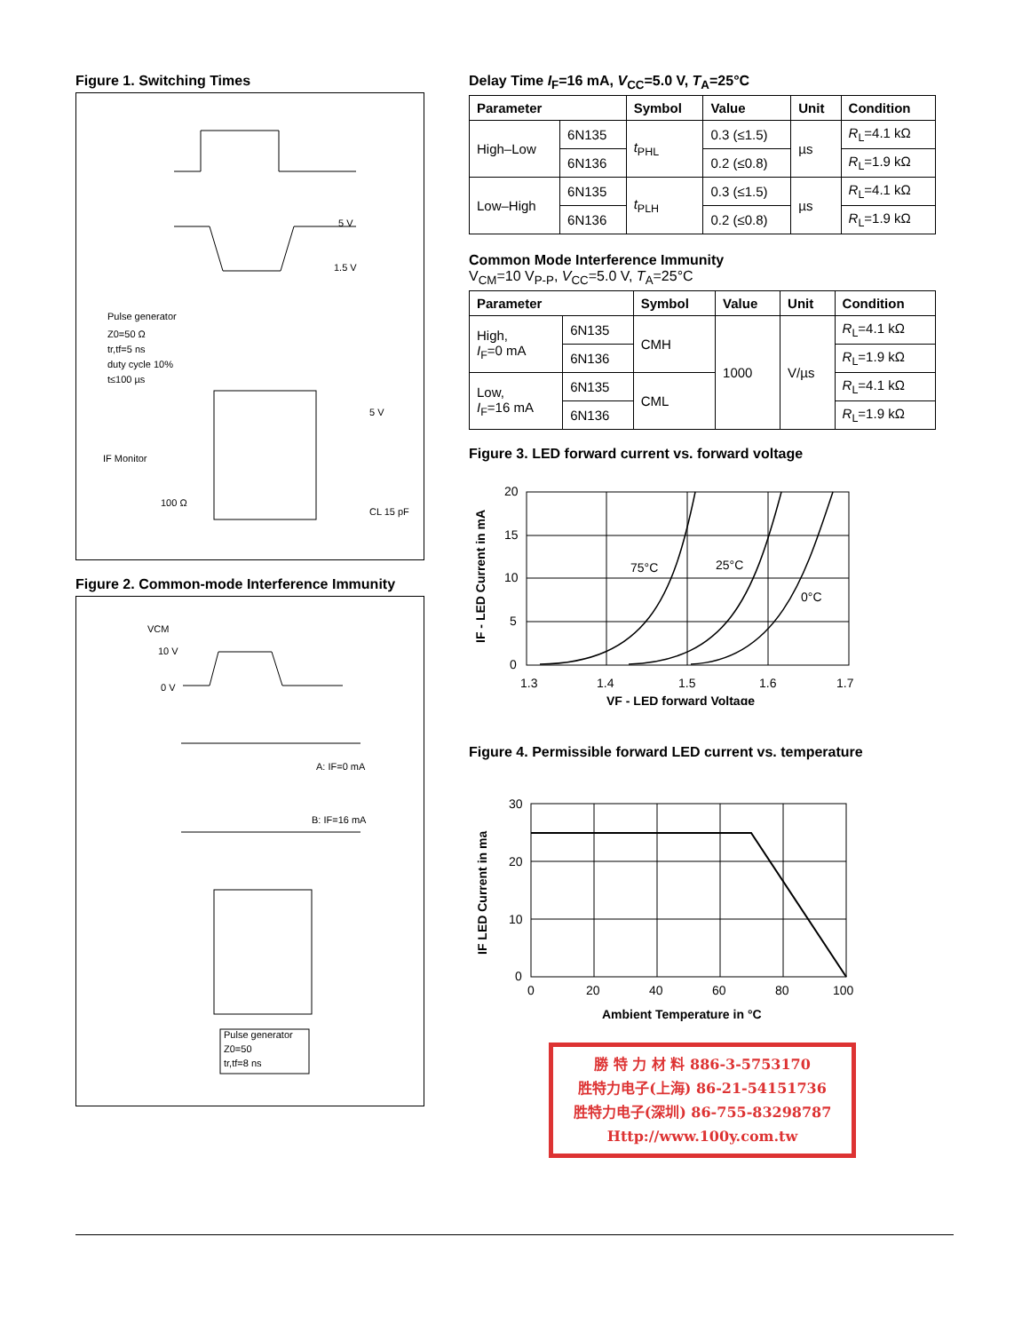Figure 1. Switching Times
Pulse generator
Z0=50 Ω
tr,tf=5 ns
duty cycle 10%
t≤100 µs
1.5 V
5 V
IF Monitor
100 Ω
CL 15 pF
5 V
Figure 2. Common-mode Interference Immunity
VCM
10 V
0 V
A: IF=0 mA
B: IF=16 mA
Pulse generator
Z0=50
tr,tf=8 ns
Delay Time I<sub>F</sub>=16 mA, V<sub>CC</sub>=5.0 V, T<sub>A</sub>=25°C
| Parameter | | Symbol | Value | Unit | Condition |
| --- | --- | --- | --- | --- | --- |
| High–Low | 6N135 | t<sub>PHL</sub> | 0.3 (≤1.5) | µs | R<sub>L</sub>=4.1 kΩ |
| | 6N136 | | 0.2 (≤0.8) | | R<sub>L</sub>=1.9 kΩ |
| Low–High | 6N135 | t<sub>PLH</sub> | 0.3 (≤1.5) | µs | R<sub>L</sub>=4.1 kΩ |
| | 6N136 | | 0.2 (≤0.8) | | R<sub>L</sub>=1.9 kΩ |
Common Mode Interference Immunity
V<sub>CM</sub>=10 V<sub>P-P</sub>, V<sub>CC</sub>=5.0 V, T<sub>A</sub>=25°C
| Parameter | | Symbol | Value | Unit | Condition |
| --- | --- | --- | --- | --- | --- |
| High, I<sub>F</sub>=0 mA | 6N135 | CMH | 1000 | V/µs | R<sub>L</sub>=4.1 kΩ |
| | 6N136 | | | | R<sub>L</sub>=1.9 kΩ |
| Low, I<sub>F</sub>=16 mA | 6N135 | CML | | | R<sub>L</sub>=4.1 kΩ |
| | 6N136 | | | | R<sub>L</sub>=1.9 kΩ |
Figure 3. LED forward current vs. forward voltage
IF - LED Current in mA
20
15
10
5
0
75°C
25°C
0°C
1.3
1.4
1.5
1.6
1.7
VF - LED forward Voltage
Figure 4. Permissible forward LED current vs. temperature
IF LED Current in ma
30
20
10
0
0
20
40
60
80
100
Ambient Temperature in °C
勝 特 力 材 料 886-3-5753170
胜特力电子(上海) 86-21-54151736
胜特力电子(深圳) 86-755-83298787
Http://www.100y.com.tw